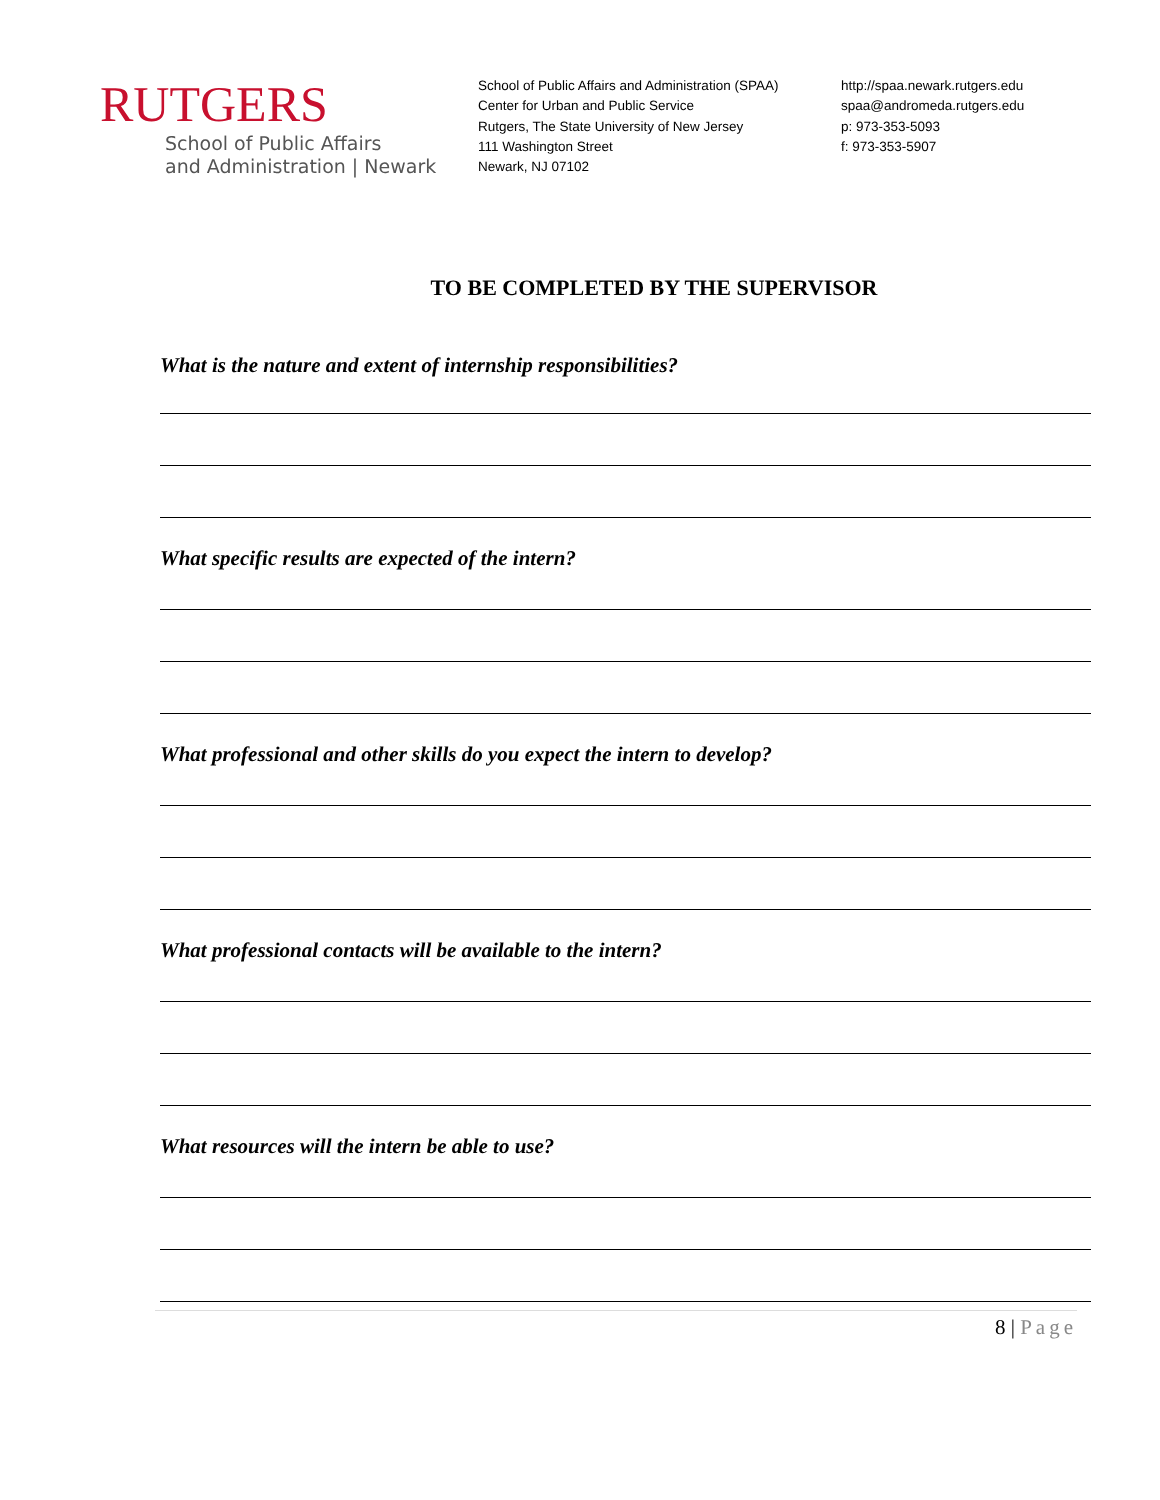RUTGERS
School of Public Affairs
and Administration | Newark
School of Public Affairs and Administration (SPAA)
Center for Urban and Public Service
Rutgers, The State University of New Jersey
111 Washington Street
Newark, NJ 07102
http://spaa.newark.rutgers.edu
spaa@andromeda.rutgers.edu
p: 973-353-5093
f: 973-353-5907
TO BE COMPLETED BY THE SUPERVISOR
What is the nature and extent of internship responsibilities?
What specific results are expected of the intern?
What professional and other skills do you expect the intern to develop?
What professional contacts will be available to the intern?
What resources will the intern be able to use?
8 | Page